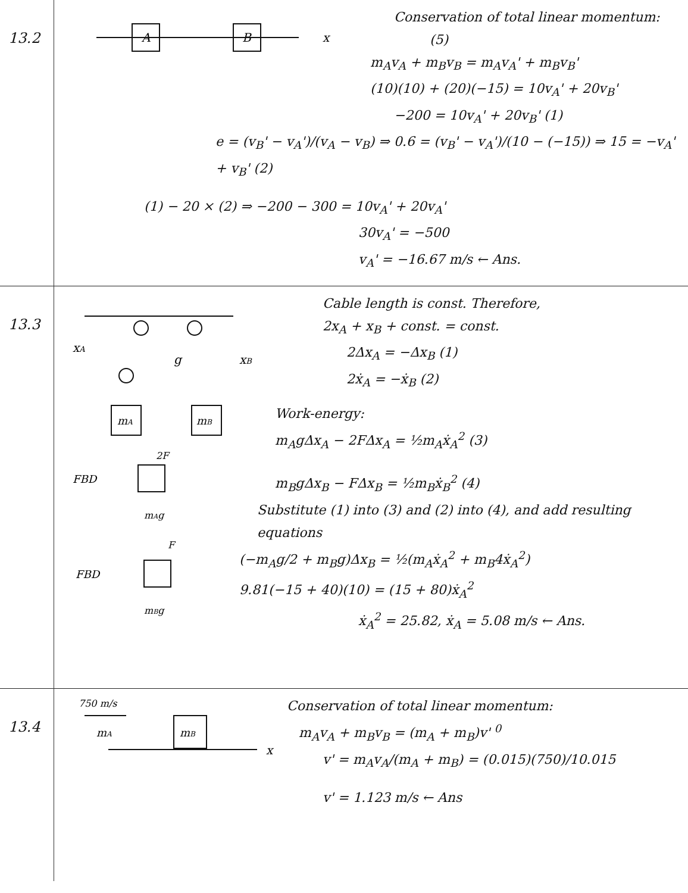13.2
A
B
x
Conservation of total linear momentum: (5)
m<sub>A</sub>v<sub>A</sub> + m<sub>B</sub>v<sub>B</sub> = m<sub>A</sub>v<sub>A</sub>' + m<sub>B</sub>v<sub>B</sub>'
(10)(10) + (20)(−15) = 10v<sub>A</sub>' + 20v<sub>B</sub>'
−200 = 10v<sub>A</sub>' + 20v<sub>B</sub>' (1)
e = (v<sub>B</sub>' − v<sub>A</sub>')/(v<sub>A</sub> − v<sub>B</sub>) ⇒ 0.6 = (v<sub>B</sub>' − v<sub>A</sub>')/(10 − (−15)) ⇒ 15 = −v<sub>A</sub>' + v<sub>B</sub>' (2)
(1) − 20 × (2) ⇒ −200 − 300 = 10v<sub>A</sub>' + 20v<sub>A</sub>'
30v<sub>A</sub>' = −500
v<sub>A</sub>' = −16.67 m/s ← Ans.
13.3
mA
mB
xA
g
xB
FBD
2F
mAg
FBD
F
mBg
Cable length is const. Therefore,
2x<sub>A</sub> + x<sub>B</sub> + const. = const.
2Δx<sub>A</sub> = −Δx<sub>B</sub> (1)
2ẋ<sub>A</sub> = −ẋ<sub>B</sub> (2)
Work-energy:
m<sub>A</sub>gΔx<sub>A</sub> − 2FΔx<sub>A</sub> = ½m<sub>A</sub>ẋ<sub>A</sub><sup>2</sup> (3)
m<sub>B</sub>gΔx<sub>B</sub> − FΔx<sub>B</sub> = ½m<sub>B</sub>ẋ<sub>B</sub><sup>2</sup> (4)
Substitute (1) into (3) and (2) into (4), and add resulting equations
(−m<sub>A</sub>g/2 + m<sub>B</sub>g)Δx<sub>B</sub> = ½(m<sub>A</sub>ẋ<sub>A</sub><sup>2</sup> + m<sub>B</sub>4ẋ<sub>A</sub><sup>2</sup>)
9.81(−15 + 40)(10) = (15 + 80)ẋ<sub>A</sub><sup>2</sup>
ẋ<sub>A</sub><sup>2</sup> = 25.82, ẋ<sub>A</sub> = 5.08 m/s ← Ans.
13.4
750 m/s
mA
mB
x
Conservation of total linear momentum:
m<sub>A</sub>v<sub>A</sub> + m<sub>B</sub>v<sub>B</sub> = (m<sub>A</sub> + m<sub>B</sub>)v' <sup>0</sup>
v' = m<sub>A</sub>v<sub>A</sub>/(m<sub>A</sub> + m<sub>B</sub>) = (0.015)(750)/10.015
v' = 1.123 m/s ← Ans